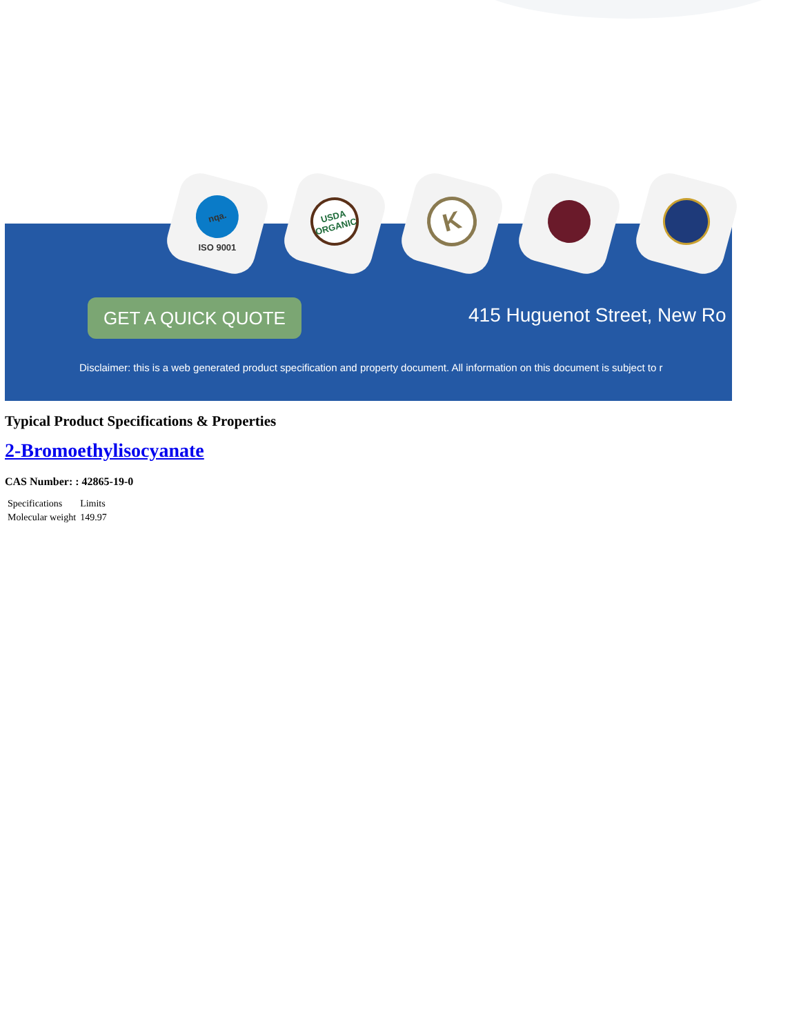GET A QUICK QUOTE 415 Huguenot Street, New Ro
Disclaimer: this is a web generated product specification and property document. All information on this document is subject to r
nqa.
ISO 9001
USDA
ORGANIC
K
Typical Product Specifications & Properties
2-Bromoethylisocyanate
CAS Number: : 42865-19-0
| Specifications | Limits |
| Molecular weight | 149.97 |